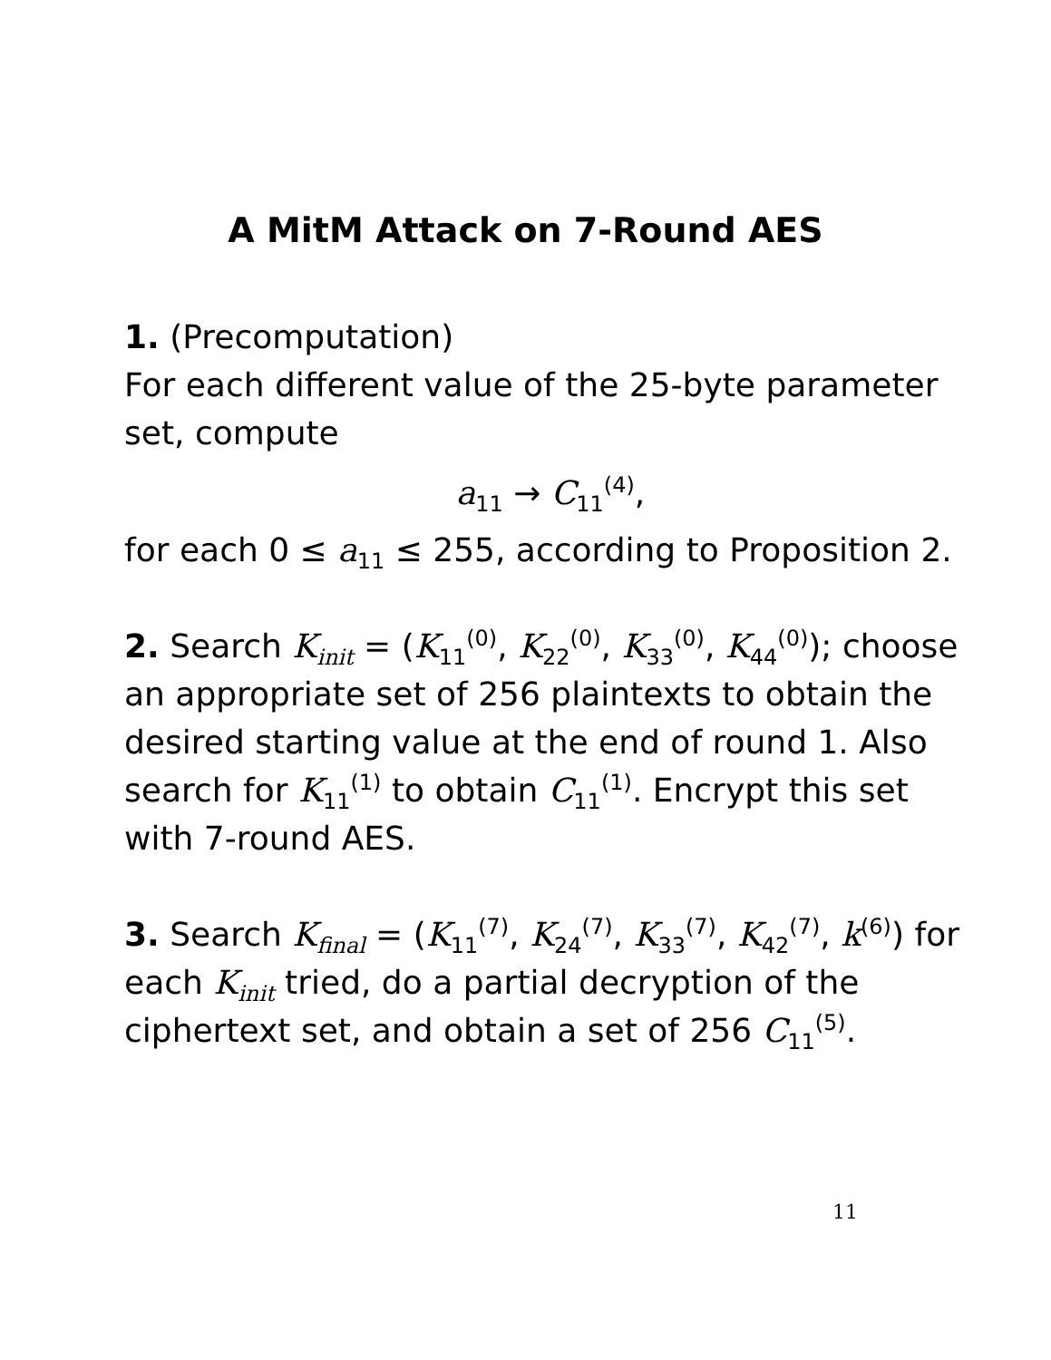A MitM Attack on 7-Round AES
1. (Precomputation)
For each different value of the 25-byte parameter set, compute
a<sub>11</sub> → C<sub>11</sub><sup>(4)</sup>,
for each 0 ≤ a<sub>11</sub> ≤ 255, according to Proposition 2.
2. Search K<sub>init</sub> = (K<sub>11</sub><sup>(0)</sup>, K<sub>22</sub><sup>(0)</sup>, K<sub>33</sub><sup>(0)</sup>, K<sub>44</sub><sup>(0)</sup>); choose an appropriate set of 256 plaintexts to obtain the desired starting value at the end of round 1. Also search for K<sub>11</sub><sup>(1)</sup> to obtain C<sub>11</sub><sup>(1)</sup>. Encrypt this set with 7-round AES.
3. Search K<sub>final</sub> = (K<sub>11</sub><sup>(7)</sup>, K<sub>24</sub><sup>(7)</sup>, K<sub>33</sub><sup>(7)</sup>, K<sub>42</sub><sup>(7)</sup>, k<sup>(6)</sup>) for each K<sub>init</sub> tried, do a partial decryption of the ciphertext set, and obtain a set of 256 C<sub>11</sub><sup>(5)</sup>.
11